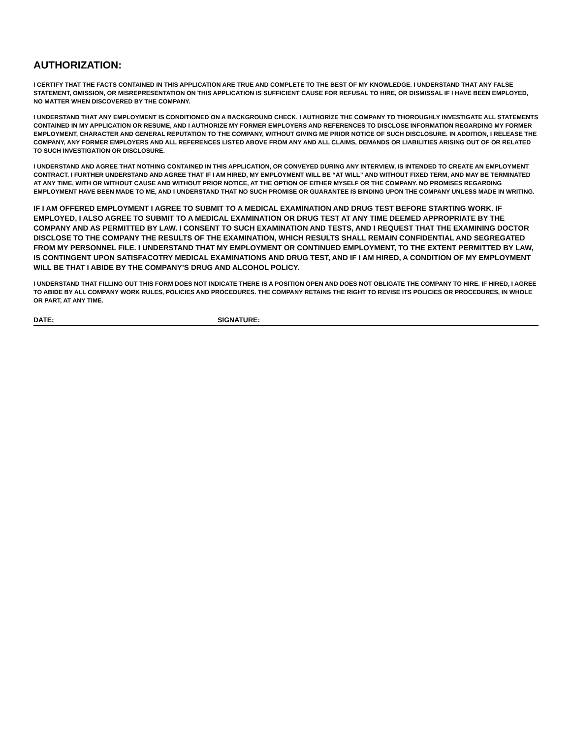AUTHORIZATION:
I CERTIFY THAT THE FACTS CONTAINED IN THIS APPLICATION ARE TRUE AND COMPLETE TO THE BEST OF MY KNOWLEDGE. I UNDERSTAND THAT ANY FALSE STATEMENT, OMISSION, OR MISREPRESENTATION ON THIS APPLICATION IS SUFFICIENT CAUSE FOR REFUSAL TO HIRE, OR DISMISSAL IF I HAVE BEEN EMPLOYED, NO MATTER WHEN DISCOVERED BY THE COMPANY.
I UNDERSTAND THAT ANY EMPLOYMENT IS CONDITIONED ON A BACKGROUND CHECK. I AUTHORIZE THE COMPANY TO THOROUGHLY INVESTIGATE ALL STATEMENTS CONTAINED IN MY APPLICATION OR RESUME, AND I AUTHORIZE MY FORMER EMPLOYERS AND REFERENCES TO DISCLOSE INFORMATION REGARDING MY FORMER EMPLOYMENT, CHARACTER AND GENERAL REPUTATION TO THE COMPANY, WITHOUT GIVING ME PRIOR NOTICE OF SUCH DISCLOSURE. IN ADDITION, I RELEASE THE COMPANY, ANY FORMER EMPLOYERS AND ALL REFERENCES LISTED ABOVE FROM ANY AND ALL CLAIMS, DEMANDS OR LIABILITIES ARISING OUT OF OR RELATED TO SUCH INVESTIGATION OR DISCLOSURE.
I UNDERSTAND AND AGREE THAT NOTHING CONTAINED IN THIS APPLICATION, OR CONVEYED DURING ANY INTERVIEW, IS INTENDED TO CREATE AN EMPLOYMENT CONTRACT. I FURTHER UNDERSTAND AND AGREE THAT IF I AM HIRED, MY EMPLOYMENT WILL BE “AT WILL” AND WITHOUT FIXED TERM, AND MAY BE TERMINATED AT ANY TIME, WITH OR WITHOUT CAUSE AND WITHOUT PRIOR NOTICE, AT THE OPTION OF EITHER MYSELF OR THE COMPANY. NO PROMISES REGARDING EMPLOYMENT HAVE BEEN MADE TO ME, AND I UNDERSTAND THAT NO SUCH PROMISE OR GUARANTEE IS BINDING UPON THE COMPANY UNLESS MADE IN WRITING.
IF I AM OFFERED EMPLOYMENT I AGREE TO SUBMIT TO A MEDICAL EXAMINATION AND DRUG TEST BEFORE STARTING WORK. IF EMPLOYED, I ALSO AGREE TO SUBMIT TO A MEDICAL EXAMINATION OR DRUG TEST AT ANY TIME DEEMED APPROPRIATE BY THE COMPANY AND AS PERMITTED BY LAW. I CONSENT TO SUCH EXAMINATION AND TESTS, AND I REQUEST THAT THE EXAMINING DOCTOR DISCLOSE TO THE COMPANY THE RESULTS OF THE EXAMINATION, WHICH RESULTS SHALL REMAIN CONFIDENTIAL AND SEGREGATED FROM MY PERSONNEL FILE. I UNDERSTAND THAT MY EMPLOYMENT OR CONTINUED EMPLOYMENT, TO THE EXTENT PERMITTED BY LAW, IS CONTINGENT UPON SATISFACOTRY MEDICAL EXAMINATIONS AND DRUG TEST, AND IF I AM HIRED, A CONDITION OF MY EMPLOYMENT WILL BE THAT I ABIDE BY THE COMPANY’S DRUG AND ALCOHOL POLICY.
I UNDERSTAND THAT FILLING OUT THIS FORM DOES NOT INDICATE THERE IS A POSITION OPEN AND DOES NOT OBLIGATE THE COMPANY TO HIRE. IF HIRED, I AGREE TO ABIDE BY ALL COMPANY WORK RULES, POLICIES AND PROCEDURES. THE COMPANY RETAINS THE RIGHT TO REVISE ITS POLICIES OR PROCEDURES, IN WHOLE OR PART, AT ANY TIME.
DATE: SIGNATURE: